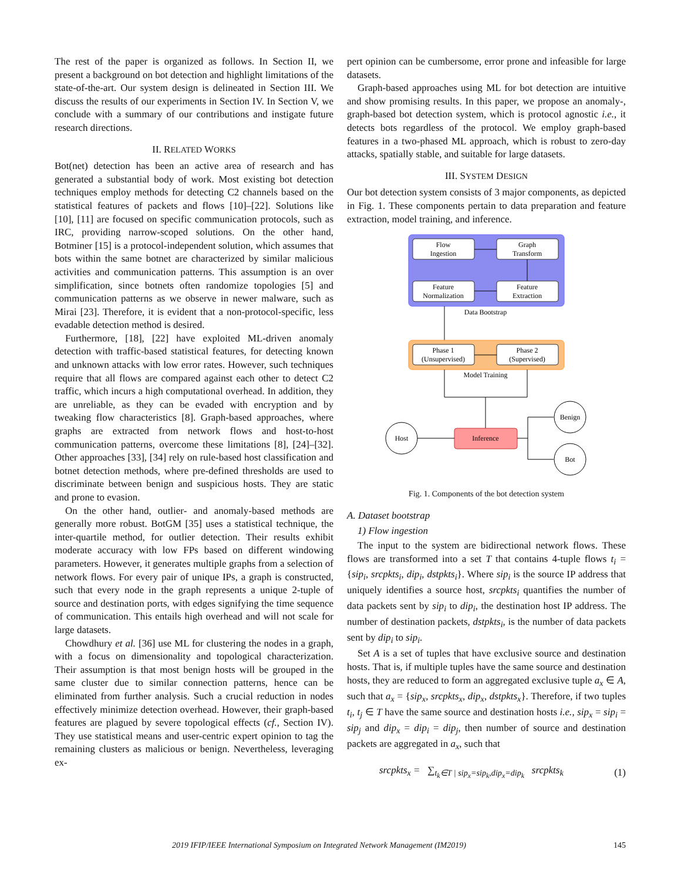The rest of the paper is organized as follows. In Section II, we present a background on bot detection and highlight limitations of the state-of-the-art. Our system design is delineated in Section III. We discuss the results of our experiments in Section IV. In Section V, we conclude with a summary of our contributions and instigate future research directions.
II. RELATED WORKS
Bot(net) detection has been an active area of research and has generated a substantial body of work. Most existing bot detection techniques employ methods for detecting C2 channels based on the statistical features of packets and flows [10]–[22]. Solutions like [10], [11] are focused on specific communication protocols, such as IRC, providing narrow-scoped solutions. On the other hand, Botminer [15] is a protocol-independent solution, which assumes that bots within the same botnet are characterized by similar malicious activities and communication patterns. This assumption is an over simplification, since botnets often randomize topologies [5] and communication patterns as we observe in newer malware, such as Mirai [23]. Therefore, it is evident that a non-protocol-specific, less evadable detection method is desired.
Furthermore, [18], [22] have exploited ML-driven anomaly detection with traffic-based statistical features, for detecting known and unknown attacks with low error rates. However, such techniques require that all flows are compared against each other to detect C2 traffic, which incurs a high computational overhead. In addition, they are unreliable, as they can be evaded with encryption and by tweaking flow characteristics [8]. Graph-based approaches, where graphs are extracted from network flows and host-to-host communication patterns, overcome these limitations [8], [24]–[32]. Other approaches [33], [34] rely on rule-based host classification and botnet detection methods, where pre-defined thresholds are used to discriminate between benign and suspicious hosts. They are static and prone to evasion.
On the other hand, outlier- and anomaly-based methods are generally more robust. BotGM [35] uses a statistical technique, the inter-quartile method, for outlier detection. Their results exhibit moderate accuracy with low FPs based on different windowing parameters. However, it generates multiple graphs from a selection of network flows. For every pair of unique IPs, a graph is constructed, such that every node in the graph represents a unique 2-tuple of source and destination ports, with edges signifying the time sequence of communication. This entails high overhead and will not scale for large datasets.
Chowdhury et al. [36] use ML for clustering the nodes in a graph, with a focus on dimensionality and topological characterization. Their assumption is that most benign hosts will be grouped in the same cluster due to similar connection patterns, hence can be eliminated from further analysis. Such a crucial reduction in nodes effectively minimize detection overhead. However, their graph-based features are plagued by severe topological effects (cf., Section IV). They use statistical means and user-centric expert opinion to tag the remaining clusters as malicious or benign. Nevertheless, leveraging ex-
pert opinion can be cumbersome, error prone and infeasible for large datasets.
Graph-based approaches using ML for bot detection are intuitive and show promising results. In this paper, we propose an anomaly-, graph-based bot detection system, which is protocol agnostic i.e., it detects bots regardless of the protocol. We employ graph-based features in a two-phased ML approach, which is robust to zero-day attacks, spatially stable, and suitable for large datasets.
III. SYSTEM DESIGN
Our bot detection system consists of 3 major components, as depicted in Fig. 1. These components pertain to data preparation and feature extraction, model training, and inference.
Flow
Ingestion
Graph
Transform
Feature
Normalization
Feature
Extraction
Data Bootstrap
Phase 1
(Unsupervised)
Phase 2
(Supervised)
Model Training
Host
Inference
Benign
Bot
Fig. 1. Components of the bot detection system
A. Dataset bootstrap
1) Flow ingestion
The input to the system are bidirectional network flows. These flows are transformed into a set T that contains 4-tuple flows t<sub>i</sub> = {sip<sub>i</sub>, srcpkts<sub>i</sub>, dip<sub>i</sub>, dstpkts<sub>i</sub>}. Where sip<sub>i</sub> is the source IP address that uniquely identifies a source host, srcpkts<sub>i</sub> quantifies the number of data packets sent by sip<sub>i</sub> to dip<sub>i</sub>, the destination host IP address. The number of destination packets, dstpkts<sub>i</sub>, is the number of data packets sent by dip<sub>i</sub> to sip<sub>i</sub>.
Set A is a set of tuples that have exclusive source and destination hosts. That is, if multiple tuples have the same source and destination hosts, they are reduced to form an aggregated exclusive tuple a<sub>x</sub> ∈ A, such that a<sub>x</sub> = {sip<sub>x</sub>, srcpkts<sub>x</sub>, dip<sub>x</sub>, dstpkts<sub>x</sub>}. Therefore, if two tuples t<sub>i</sub>, t<sub>j</sub> ∈ T have the same source and destination hosts i.e., sip<sub>x</sub> = sip<sub>i</sub> = sip<sub>j</sub> and dip<sub>x</sub> = dip<sub>i</sub> = dip<sub>j</sub>, then number of source and destination packets are aggregated in a<sub>x</sub>, such that
srcpkts<sub>x</sub> = ∑<sub>t<sub>k</sub>∈T | sip<sub>x</sub>=sip<sub>k</sub>,dip<sub>x</sub>=dip<sub>k</sub></sub> srcpkts<sub>k</sub> (1)
2019 IFIP/IEEE International Symposium on Integrated Network Management (IM2019) 145